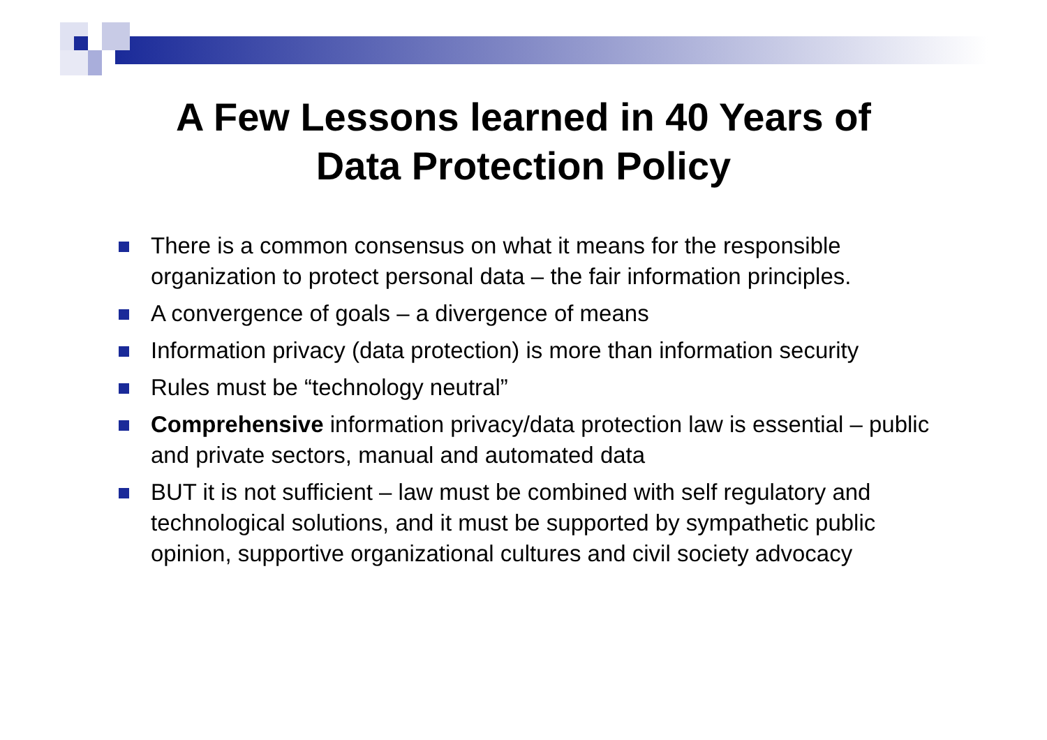A Few Lessons learned in 40 Years of
Data Protection Policy
There is a common consensus on what it means for the responsible organization to protect personal data – the fair information principles.
A convergence of goals – a divergence of means
Information privacy (data protection) is more than information security
Rules must be “technology neutral”
Comprehensive information privacy/data protection law is essential – public and private sectors, manual and automated data
BUT it is not sufficient – law must be combined with self regulatory and technological solutions, and it must be supported by sympathetic public opinion, supportive organizational cultures and civil society advocacy